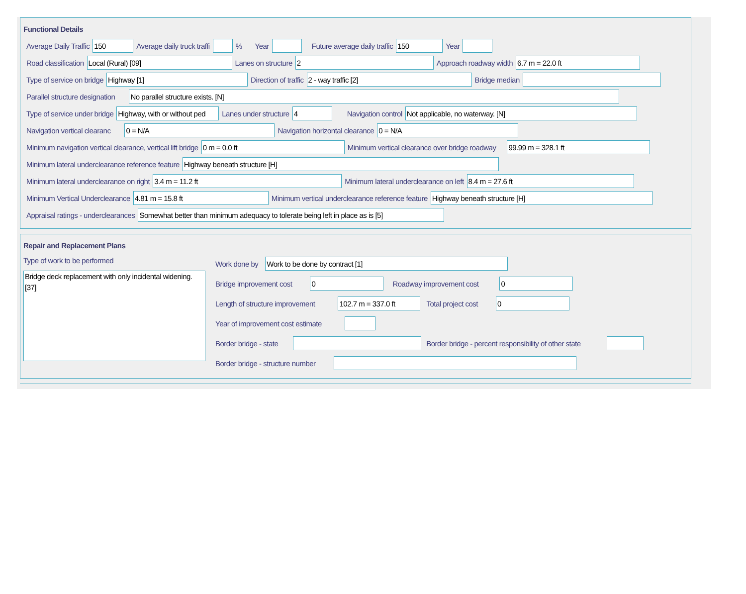Functional Details
Average Daily Traffic 150 Average daily truck traffi % Year Future average daily traffic 150 Year
Road classification Local (Rural) [09] Lanes on structure 2 Approach roadway width 6.7 m = 22.0 ft
Type of service on bridge Highway [1] Direction of traffic 2 - way traffic [2] Bridge median
Parallel structure designation No parallel structure exists. [N]
Type of service under bridge Highway, with or without ped Lanes under structure 4 Navigation control Not applicable, no waterway. [N]
Navigation vertical clearanc 0 = N/A Navigation horizontal clearance 0 = N/A
Minimum navigation vertical clearance, vertical lift bridge 0 m = 0.0 ft Minimum vertical clearance over bridge roadway 99.99 m = 328.1 ft
Minimum lateral underclearance reference feature Highway beneath structure [H]
Minimum lateral underclearance on right 3.4 m = 11.2 ft Minimum lateral underclearance on left 8.4 m = 27.6 ft
Minimum Vertical Underclearance 4.81 m = 15.8 ft Minimum vertical underclearance reference feature Highway beneath structure [H]
Appraisal ratings - underclearances Somewhat better than minimum adequacy to tolerate being left in place as is [5]
Repair and Replacement Plans
Type of work to be performed
Bridge deck replacement with only incidental widening. [37]
Work done by Work to be done by contract [1]
Bridge improvement cost 0 Roadway improvement cost 0
Length of structure improvement 102.7 m = 337.0 ft Total project cost 0
Year of improvement cost estimate
Border bridge - state Border bridge - percent responsibility of other state
Border bridge - structure number